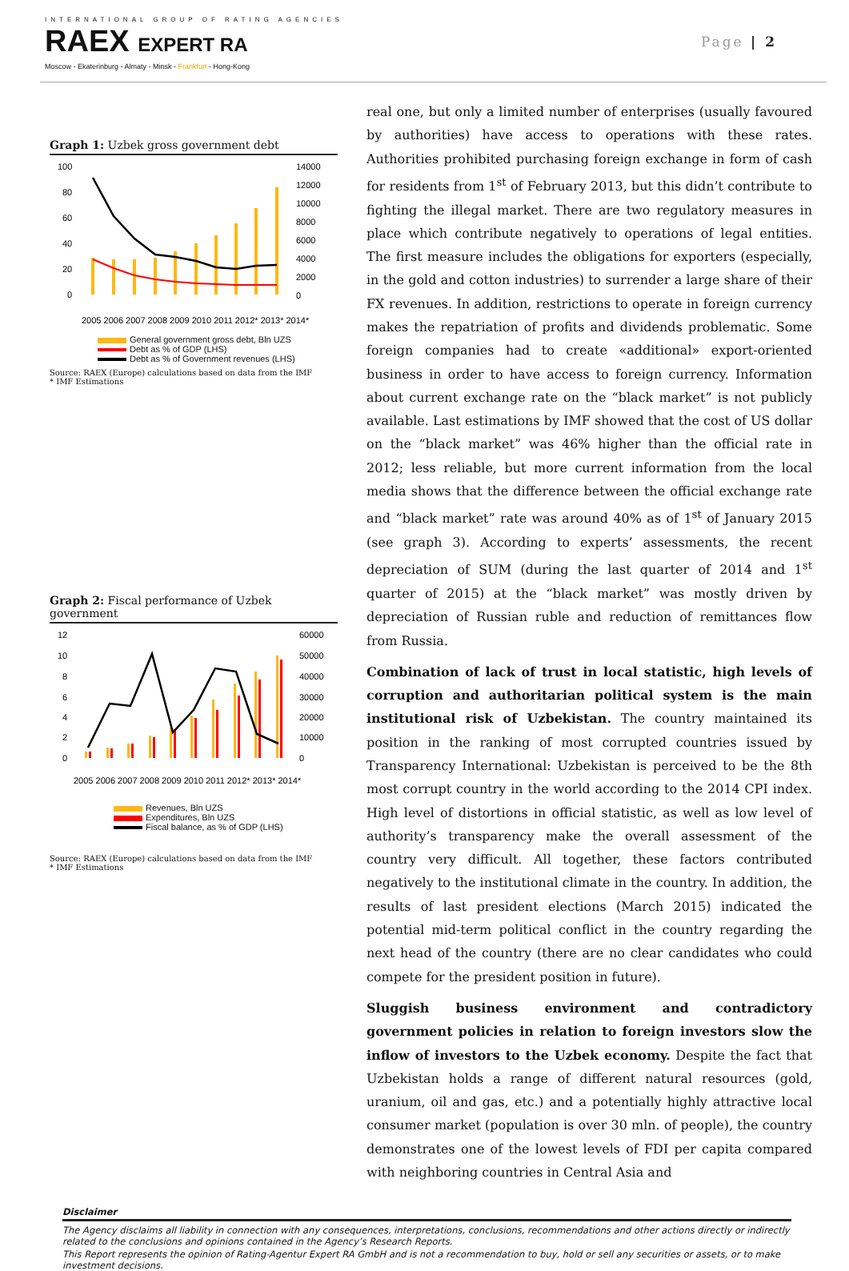INTERNATIONAL GROUP OF RATING AGENCIES
RAEX EXPERT RA
Moscow - Ekaterinburg - Almaty - Minsk - Frankfurt - Hong-Kong
Page | 2
Graph 1: Uzbek gross government debt
100
80
60
40
20
0
14000
12000
10000
8000
6000
4000
2000
0
2005 2006 2007 2008 2009 2010 2011 2012* 2013* 2014*
General government gross debt, Bln UZS
Debt as % of GDP (LHS)
Debt as % of Government revenues (LHS)
Source: RAEX (Europe) calculations based on data from the IMF
* IMF Estimations
Graph 2: Fiscal performance of Uzbek government
12
10
8
6
4
2
0
60000
50000
40000
30000
20000
10000
0
2005 2006 2007 2008 2009 2010 2011 2012* 2013* 2014*
Revenues, Bln UZS
Expenditures, Bln UZS
Fiscal balance, as % of GDP (LHS)
Source: RAEX (Europe) calculations based on data from the IMF
* IMF Estimations
real one, but only a limited number of enterprises (usually favoured by authorities) have access to operations with these rates. Authorities prohibited purchasing foreign exchange in form of cash for residents from 1<sup>st</sup> of February 2013, but this didn’t contribute to fighting the illegal market. There are two regulatory measures in place which contribute negatively to operations of legal entities. The first measure includes the obligations for exporters (especially, in the gold and cotton industries) to surrender a large share of their FX revenues. In addition, restrictions to operate in foreign currency makes the repatriation of profits and dividends problematic. Some foreign companies had to create «additional» export-oriented business in order to have access to foreign currency. Information about current exchange rate on the “black market” is not publicly available. Last estimations by IMF showed that the cost of US dollar on the “black market” was 46% higher than the official rate in 2012; less reliable, but more current information from the local media shows that the difference between the official exchange rate and “black market” rate was around 40% as of 1<sup>st</sup> of January 2015 (see graph 3). According to experts’ assessments, the recent depreciation of SUM (during the last quarter of 2014 and 1<sup>st</sup> quarter of 2015) at the “black market” was mostly driven by depreciation of Russian ruble and reduction of remittances flow from Russia.
Combination of lack of trust in local statistic, high levels of corruption and authoritarian political system is the main institutional risk of Uzbekistan. The country maintained its position in the ranking of most corrupted countries issued by Transparency International: Uzbekistan is perceived to be the 8th most corrupt country in the world according to the 2014 CPI index. High level of distortions in official statistic, as well as low level of authority’s transparency make the overall assessment of the country very difficult. All together, these factors contributed negatively to the institutional climate in the country. In addition, the results of last president elections (March 2015) indicated the potential mid-term political conflict in the country regarding the next head of the country (there are no clear candidates who could compete for the president position in future).
Sluggish business environment and contradictory government policies in relation to foreign investors slow the inflow of investors to the Uzbek economy. Despite the fact that Uzbekistan holds a range of different natural resources (gold, uranium, oil and gas, etc.) and a potentially highly attractive local consumer market (population is over 30 mln. of people), the country demonstrates one of the lowest levels of FDI per capita compared with neighboring countries in Central Asia and
Disclaimer
The Agency disclaims all liability in connection with any consequences, interpretations, conclusions, recommendations and other actions directly or indirectly related to the conclusions and opinions contained in the Agency’s Research Reports.
This Report represents the opinion of Rating-Agentur Expert RA GmbH and is not a recommendation to buy, hold or sell any securities or assets, or to make investment decisions.